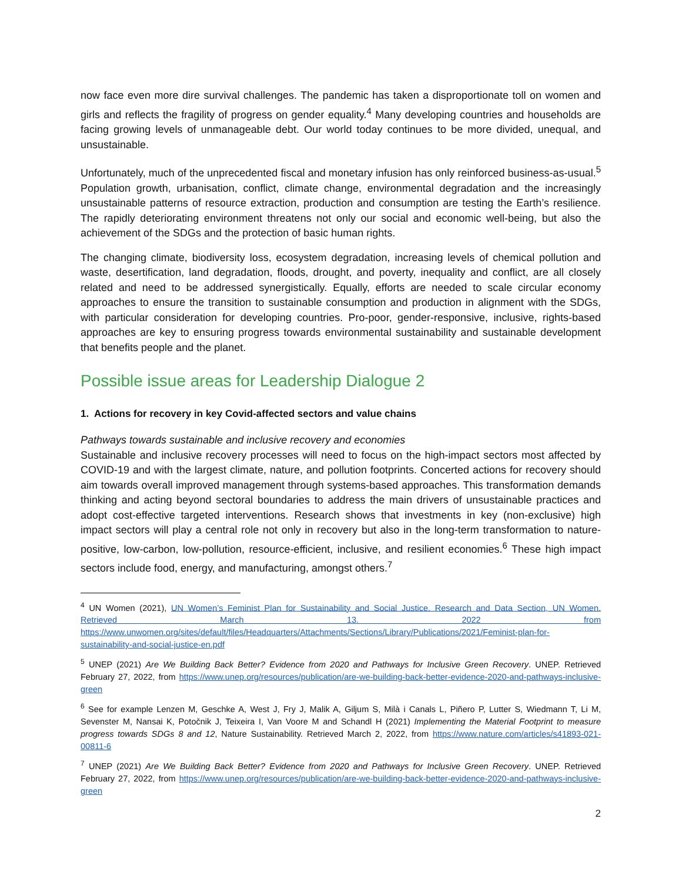now face even more dire survival challenges. The pandemic has taken a disproportionate toll on women and girls and reflects the fragility of progress on gender equality.<sup>4</sup> Many developing countries and households are facing growing levels of unmanageable debt. Our world today continues to be more divided, unequal, and unsustainable.
Unfortunately, much of the unprecedented fiscal and monetary infusion has only reinforced business-as-usual.<sup>5</sup> Population growth, urbanisation, conflict, climate change, environmental degradation and the increasingly unsustainable patterns of resource extraction, production and consumption are testing the Earth’s resilience. The rapidly deteriorating environment threatens not only our social and economic well-being, but also the achievement of the SDGs and the protection of basic human rights.
The changing climate, biodiversity loss, ecosystem degradation, increasing levels of chemical pollution and waste, desertification, land degradation, floods, drought, and poverty, inequality and conflict, are all closely related and need to be addressed synergistically. Equally, efforts are needed to scale circular economy approaches to ensure the transition to sustainable consumption and production in alignment with the SDGs, with particular consideration for developing countries. Pro-poor, gender-responsive, inclusive, rights-based approaches are key to ensuring progress towards environmental sustainability and sustainable development that benefits people and the planet.
Possible issue areas for Leadership Dialogue 2
1. Actions for recovery in key Covid-affected sectors and value chains
Pathways towards sustainable and inclusive recovery and economies
Sustainable and inclusive recovery processes will need to focus on the high-impact sectors most affected by COVID-19 and with the largest climate, nature, and pollution footprints. Concerted actions for recovery should aim towards overall improved management through systems-based approaches. This transformation demands thinking and acting beyond sectoral boundaries to address the main drivers of unsustainable practices and adopt cost-effective targeted interventions. Research shows that investments in key (non-exclusive) high impact sectors will play a central role not only in recovery but also in the long-term transformation to nature-positive, low-carbon, low-pollution, resource-efficient, inclusive, and resilient economies.<sup>6</sup> These high impact sectors include food, energy, and manufacturing, amongst others.<sup>7</sup>
<sup>4</sup> UN Women (2021), UN Women’s Feminist Plan for Sustainability and Social Justice. Research and Data Section, UN Women. Retrieved March 13. 2022 from https://www.unwomen.org/sites/default/files/Headquarters/Attachments/Sections/Library/Publications/2021/Feminist-plan-for-sustainability-and-social-justice-en.pdf
<sup>5</sup> UNEP (2021) Are We Building Back Better? Evidence from 2020 and Pathways for Inclusive Green Recovery. UNEP. Retrieved February 27, 2022, from https://www.unep.org/resources/publication/are-we-building-back-better-evidence-2020-and-pathways-inclusive-green
<sup>6</sup> See for example Lenzen M, Geschke A, West J, Fry J, Malik A, Giljum S, Milà i Canals L, Piñero P, Lutter S, Wiedmann T, Li M, Sevenster M, Nansai K, Potočnik J, Teixeira I, Van Voore M and Schandl H (2021) Implementing the Material Footprint to measure progress towards SDGs 8 and 12, Nature Sustainability. Retrieved March 2, 2022, from https://www.nature.com/articles/s41893-021-00811-6
<sup>7</sup> UNEP (2021) Are We Building Back Better? Evidence from 2020 and Pathways for Inclusive Green Recovery. UNEP. Retrieved February 27, 2022, from https://www.unep.org/resources/publication/are-we-building-back-better-evidence-2020-and-pathways-inclusive-green
2